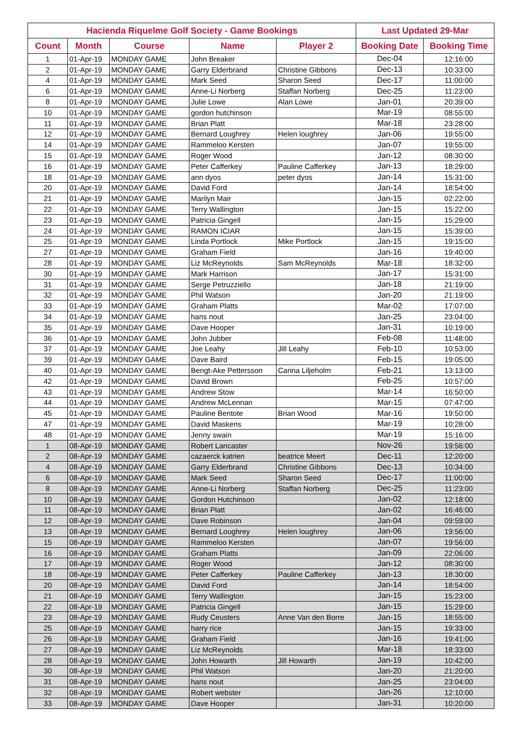| Hacienda Riquelme Golf Society - Game Bookings | | | | | Last Updated 29-Mar | |
| --- | --- | --- | --- | --- | --- | --- |
| Count | Month | Course | Name | Player 2 | Booking Date | Booking Time |
| 1 | 01-Apr-19 | MONDAY GAME | John Breaker | | Dec-04 | 12:16:00 |
| 2 | 01-Apr-19 | MONDAY GAME | Garry Elderbrand | Christine Gibbons | Dec-13 | 10:33:00 |
| 4 | 01-Apr-19 | MONDAY GAME | Mark Seed | Sharon Seed | Dec-17 | 11:00:00 |
| 6 | 01-Apr-19 | MONDAY GAME | Anne-Li Norberg | Staffan Norberg | Dec-25 | 11:23:00 |
| 8 | 01-Apr-19 | MONDAY GAME | Julie Lowe | Alan Lowe | Jan-01 | 20:39:00 |
| 10 | 01-Apr-19 | MONDAY GAME | gordon hutchinson | | Mar-19 | 08:55:00 |
| 11 | 01-Apr-19 | MONDAY GAME | Brian Platt | | Mar-18 | 23:28:00 |
| 12 | 01-Apr-19 | MONDAY GAME | Bernard Loughrey | Helen loughrey | Jan-06 | 19:55:00 |
| 14 | 01-Apr-19 | MONDAY GAME | Rammeloo Kersten | | Jan-07 | 19:55:00 |
| 15 | 01-Apr-19 | MONDAY GAME | Roger Wood | | Jan-12 | 08:30:00 |
| 16 | 01-Apr-19 | MONDAY GAME | Peter Cafferkey | Pauline Cafferkey | Jan-13 | 18:29:00 |
| 18 | 01-Apr-19 | MONDAY GAME | ann dyos | peter dyos | Jan-14 | 15:31:00 |
| 20 | 01-Apr-19 | MONDAY GAME | David Ford | | Jan-14 | 18:54:00 |
| 21 | 01-Apr-19 | MONDAY GAME | Marilyn Mair | | Jan-15 | 02:22:00 |
| 22 | 01-Apr-19 | MONDAY GAME | Terry Wallington | | Jan-15 | 15:22:00 |
| 23 | 01-Apr-19 | MONDAY GAME | Patricia Gingell | | Jan-15 | 15:29:00 |
| 24 | 01-Apr-19 | MONDAY GAME | RAMON ICIAR | | Jan-15 | 15:39:00 |
| 25 | 01-Apr-19 | MONDAY GAME | Linda Portlock | Mike Portlock | Jan-15 | 19:15:00 |
| 27 | 01-Apr-19 | MONDAY GAME | Graham Field | | Jan-16 | 19:40:00 |
| 28 | 01-Apr-19 | MONDAY GAME | Liz McReynolds | Sam McReynolds | Mar-18 | 18:32:00 |
| 30 | 01-Apr-19 | MONDAY GAME | Mark Harrison | | Jan-17 | 15:31:00 |
| 31 | 01-Apr-19 | MONDAY GAME | Serge Petruzziello | | Jan-18 | 21:19:00 |
| 32 | 01-Apr-19 | MONDAY GAME | Phil Watson | | Jan-20 | 21:19:00 |
| 33 | 01-Apr-19 | MONDAY GAME | Graham Platts | | Mar-02 | 17:07:00 |
| 34 | 01-Apr-19 | MONDAY GAME | hans nout | | Jan-25 | 23:04:00 |
| 35 | 01-Apr-19 | MONDAY GAME | Dave Hooper | | Jan-31 | 10:19:00 |
| 36 | 01-Apr-19 | MONDAY GAME | John Jubber | | Feb-08 | 11:48:00 |
| 37 | 01-Apr-19 | MONDAY GAME | Joe Leahy | Jill Leahy | Feb-10 | 10:53:00 |
| 39 | 01-Apr-19 | MONDAY GAME | Dave Baird | | Feb-15 | 19:05:00 |
| 40 | 01-Apr-19 | MONDAY GAME | Bengt-Ake Pettersson | Carina Liljeholm | Feb-21 | 13:13:00 |
| 42 | 01-Apr-19 | MONDAY GAME | David Brown | | Feb-25 | 10:57:00 |
| 43 | 01-Apr-19 | MONDAY GAME | Andrew Stow | | Mar-14 | 16:50:00 |
| 44 | 01-Apr-19 | MONDAY GAME | Andrew McLennan | | Mar-15 | 07:47:00 |
| 45 | 01-Apr-19 | MONDAY GAME | Pauline Bentote | Brian Wood | Mar-16 | 19:50:00 |
| 47 | 01-Apr-19 | MONDAY GAME | David Maskens | | Mar-19 | 10:28:00 |
| 48 | 01-Apr-19 | MONDAY GAME | Jenny swain | | Mar-19 | 15:16:00 |
| 1 | 08-Apr-19 | MONDAY GAME | Robert Lancaster | | Nov-26 | 19:56:00 |
| 2 | 08-Apr-19 | MONDAY GAME | cazaerck katrien | beatrice Meert | Dec-11 | 12:20:00 |
| 4 | 08-Apr-19 | MONDAY GAME | Garry Elderbrand | Christine Gibbons | Dec-13 | 10:34:00 |
| 6 | 08-Apr-19 | MONDAY GAME | Mark Seed | Sharon Seed | Dec-17 | 11:00:00 |
| 8 | 08-Apr-19 | MONDAY GAME | Anne-Li Norberg | Staffan Norberg | Dec-25 | 11:23:00 |
| 10 | 08-Apr-19 | MONDAY GAME | Gordon Hutchinson | | Jan-02 | 12:18:00 |
| 11 | 08-Apr-19 | MONDAY GAME | Brian Platt | | Jan-02 | 16:46:00 |
| 12 | 08-Apr-19 | MONDAY GAME | Dave Robinson | | Jan-04 | 09:59:00 |
| 13 | 08-Apr-19 | MONDAY GAME | Bernard Loughrey | Helen loughrey | Jan-06 | 19:56:00 |
| 15 | 08-Apr-19 | MONDAY GAME | Rammeloo Kersten | | Jan-07 | 19:56:00 |
| 16 | 08-Apr-19 | MONDAY GAME | Graham Platts | | Jan-09 | 22:06:00 |
| 17 | 08-Apr-19 | MONDAY GAME | Roger Wood | | Jan-12 | 08:30:00 |
| 18 | 08-Apr-19 | MONDAY GAME | Peter Cafferkey | Pauline Cafferkey | Jan-13 | 18:30:00 |
| 20 | 08-Apr-19 | MONDAY GAME | David Ford | | Jan-14 | 18:54:00 |
| 21 | 08-Apr-19 | MONDAY GAME | Terry Wallington | | Jan-15 | 15:23:00 |
| 22 | 08-Apr-19 | MONDAY GAME | Patricia Gingell | | Jan-15 | 15:29:00 |
| 23 | 08-Apr-19 | MONDAY GAME | Rudy Ceusters | Anne Van den Borre | Jan-15 | 18:55:00 |
| 25 | 08-Apr-19 | MONDAY GAME | harry rice | | Jan-15 | 19:33:00 |
| 26 | 08-Apr-19 | MONDAY GAME | Graham Field | | Jan-16 | 19:41:00 |
| 27 | 08-Apr-19 | MONDAY GAME | Liz McReynolds | | Mar-18 | 18:33:00 |
| 28 | 08-Apr-19 | MONDAY GAME | John Howarth | Jill Howarth | Jan-19 | 10:42:00 |
| 30 | 08-Apr-19 | MONDAY GAME | Phil Watson | | Jan-20 | 21:20:00 |
| 31 | 08-Apr-19 | MONDAY GAME | hans nout | | Jan-25 | 23:04:00 |
| 32 | 08-Apr-19 | MONDAY GAME | Robert webster | | Jan-26 | 12:10:00 |
| 33 | 08-Apr-19 | MONDAY GAME | Dave Hooper | | Jan-31 | 10:20:00 |